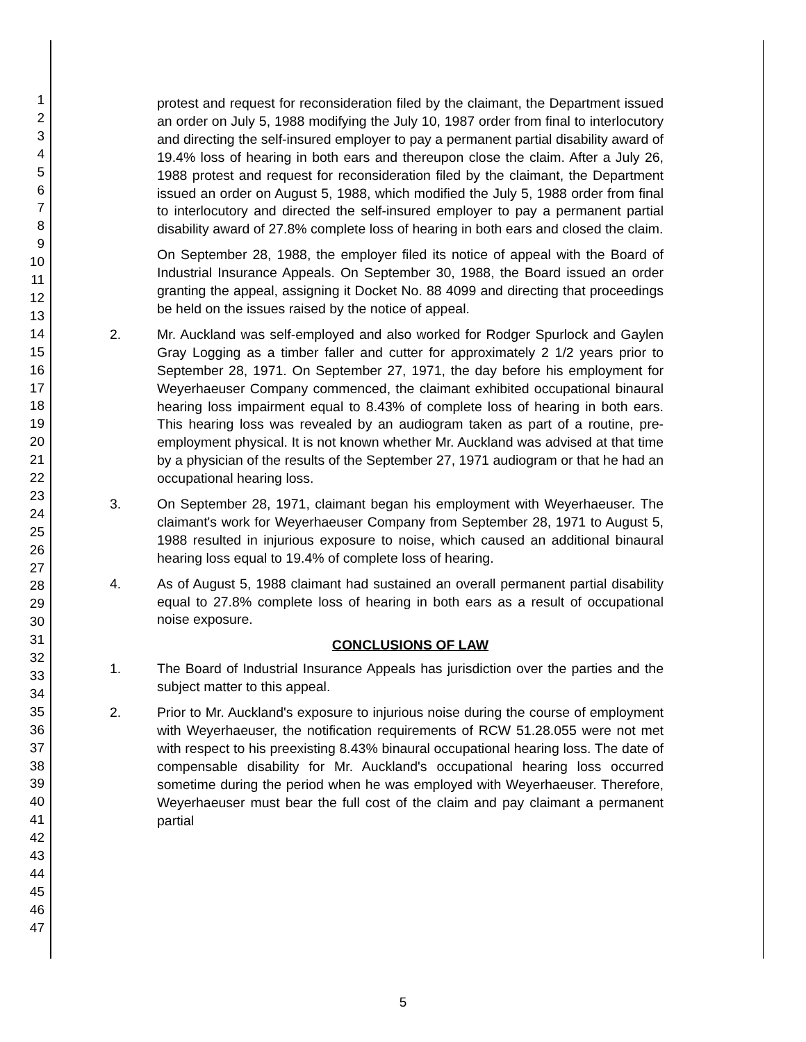1
2
3
4
5
6
7
8
9
10
11
12
13
14
15
16
17
18
19
20
21
22
23
24
25
26
27
28
29
30
31
32
33
34
35
36
37
38
39
40
41
42
43
44
45
46
47
protest and request for reconsideration filed by the claimant, the Department issued an order on July 5, 1988 modifying the July 10, 1987 order from final to interlocutory and directing the self-insured employer to pay a permanent partial disability award of 19.4% loss of hearing in both ears and thereupon close the claim. After a July 26, 1988 protest and request for reconsideration filed by the claimant, the Department issued an order on August 5, 1988, which modified the July 5, 1988 order from final to interlocutory and directed the self-insured employer to pay a permanent partial disability award of 27.8% complete loss of hearing in both ears and closed the claim.
On September 28, 1988, the employer filed its notice of appeal with the Board of Industrial Insurance Appeals. On September 30, 1988, the Board issued an order granting the appeal, assigning it Docket No. 88 4099 and directing that proceedings be held on the issues raised by the notice of appeal.
2. Mr. Auckland was self-employed and also worked for Rodger Spurlock and Gaylen Gray Logging as a timber faller and cutter for approximately 2 1/2 years prior to September 28, 1971. On September 27, 1971, the day before his employment for Weyerhaeuser Company commenced, the claimant exhibited occupational binaural hearing loss impairment equal to 8.43% of complete loss of hearing in both ears. This hearing loss was revealed by an audiogram taken as part of a routine, pre-employment physical. It is not known whether Mr. Auckland was advised at that time by a physician of the results of the September 27, 1971 audiogram or that he had an occupational hearing loss.
3. On September 28, 1971, claimant began his employment with Weyerhaeuser. The claimant's work for Weyerhaeuser Company from September 28, 1971 to August 5, 1988 resulted in injurious exposure to noise, which caused an additional binaural hearing loss equal to 19.4% of complete loss of hearing.
4. As of August 5, 1988 claimant had sustained an overall permanent partial disability equal to 27.8% complete loss of hearing in both ears as a result of occupational noise exposure.
CONCLUSIONS OF LAW
1. The Board of Industrial Insurance Appeals has jurisdiction over the parties and the subject matter to this appeal.
2. Prior to Mr. Auckland's exposure to injurious noise during the course of employment with Weyerhaeuser, the notification requirements of RCW 51.28.055 were not met with respect to his preexisting 8.43% binaural occupational hearing loss. The date of compensable disability for Mr. Auckland's occupational hearing loss occurred sometime during the period when he was employed with Weyerhaeuser. Therefore, Weyerhaeuser must bear the full cost of the claim and pay claimant a permanent partial
5